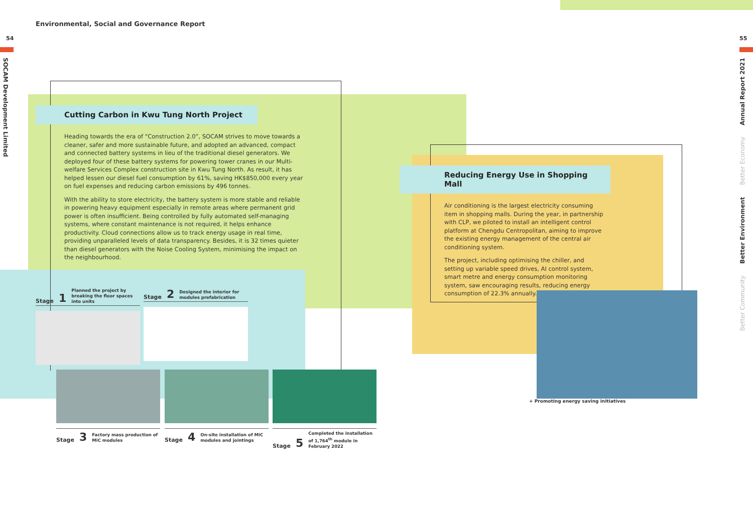Environmental, Social and Governance Report
54 55
SOCAM Development Limited
Better Community Better Environment Better Economy Annual Report 2021
Cutting Carbon in Kwu Tung North Project
Heading towards the era of “Construction 2.0”, SOCAM strives to move towards a cleaner, safer and more sustainable future, and adopted an advanced, compact and connected battery systems in lieu of the traditional diesel generators. We deployed four of these battery systems for powering tower cranes in our Multi-welfare Services Complex construction site in Kwu Tung North. As result, it has helped lessen our diesel fuel consumption by 61%, saving HK$850,000 every year on fuel expenses and reducing carbon emissions by 496 tonnes.
With the ability to store electricity, the battery system is more stable and reliable in powering heavy equipment especially in remote areas where permanent grid power is often insufficient. Being controlled by fully automated self-managing systems, where constant maintenance is not required, it helps enhance productivity. Cloud connections allow us to track energy usage in real time, providing unparalleled levels of data transparency. Besides, it is 32 times quieter than diesel generators with the Noise Cooling System, minimising the impact on the neighbourhood.
Stage 1 Planned the project by breaking the floor spaces into units
Stage 2 Designed the interior for modules prefabrication
Stage 3 Factory mass production of MiC modules
Stage 4 On-site installation of MiC modules and jointings
Stage 5 Completed the installation of 1,764<sup>th</sup> module in February 2022
Reducing Energy Use in Shopping Mall
Air conditioning is the largest electricity consuming item in shopping malls. During the year, in partnership with CLP, we piloted to install an intelligent control platform at Chengdu Centropolitan, aiming to improve the existing energy management of the central air conditioning system.
The project, including optimising the chiller, and setting up variable speed drives, AI control system, smart metre and energy consumption monitoring system, saw encouraging results, reducing energy consumption of 22.3% annually.
+ Promoting energy saving initiatives